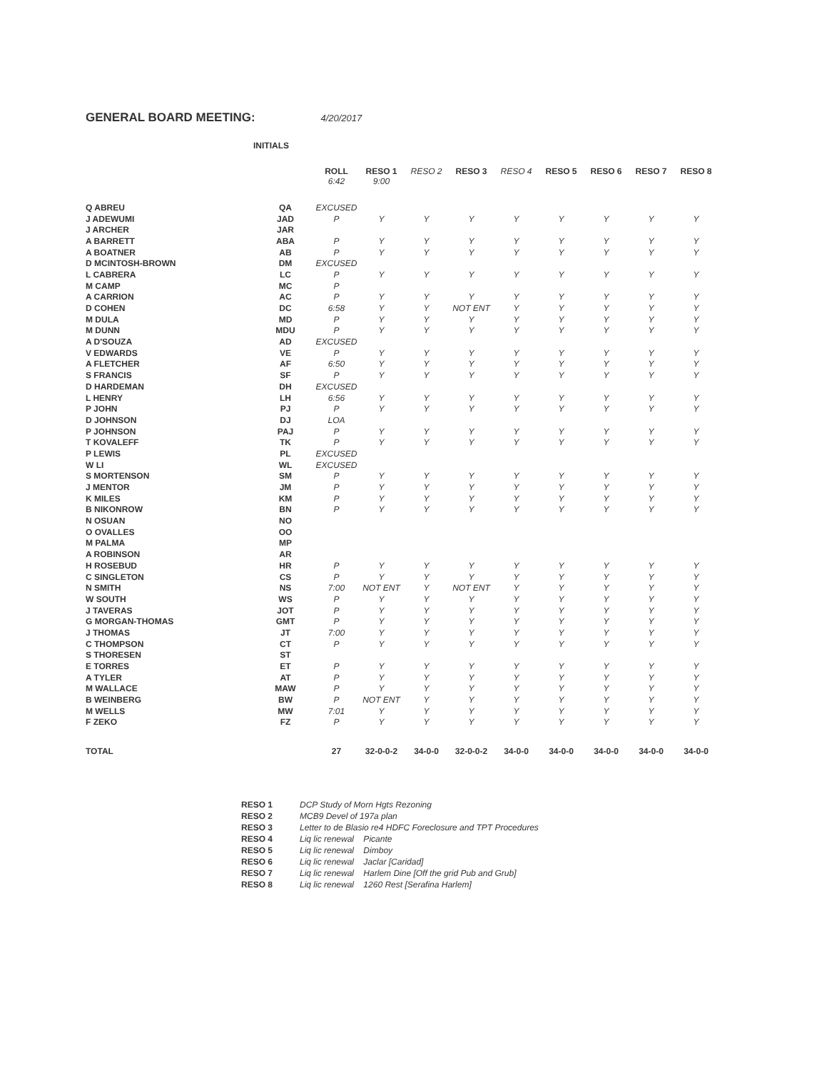GENERAL BOARD MEETING:
4/20/2017
INITIALS
| | | ROLL 6:42 | RESO 1 9:00 | RESO 2 | RESO 3 | RESO 4 | RESO 5 | RESO 6 | RESO 7 | RESO 8 |
| --- | --- | --- | --- | --- | --- | --- | --- | --- | --- | --- |
| Q ABREU | QA | EXCUSED | | | | | | | | |
| J ADEWUMI | JAD | P | Y | Y | Y | Y | Y | Y | Y | Y |
| J ARCHER | JAR | | | | | | | | | |
| A BARRETT | ABA | P | Y | Y | Y | Y | Y | Y | Y | Y |
| A BOATNER | AB | P | Y | Y | Y | Y | Y | Y | Y | Y |
| D MCINTOSH-BROWN | DM | EXCUSED | | | | | | | | |
| L CABRERA | LC | P | Y | Y | Y | Y | Y | Y | Y | Y |
| M CAMP | MC | P | | | | | | | | |
| A CARRION | AC | P | Y | Y | Y | Y | Y | Y | Y | Y |
| D COHEN | DC | 6:58 | Y | Y | NOT ENT | Y | Y | Y | Y | Y |
| M DULA | MD | P | Y | Y | Y | Y | Y | Y | Y | Y |
| M DUNN | MDU | P | Y | Y | Y | Y | Y | Y | Y | Y |
| A D'SOUZA | AD | EXCUSED | | | | | | | | |
| V EDWARDS | VE | P | Y | Y | Y | Y | Y | Y | Y | Y |
| A FLETCHER | AF | 6:50 | Y | Y | Y | Y | Y | Y | Y | Y |
| S FRANCIS | SF | P | Y | Y | Y | Y | Y | Y | Y | Y |
| D HARDEMAN | DH | EXCUSED | | | | | | | | |
| L HENRY | LH | 6:56 | Y | Y | Y | Y | Y | Y | Y | Y |
| P JOHN | PJ | P | Y | Y | Y | Y | Y | Y | Y | Y |
| D JOHNSON | DJ | LOA | | | | | | | | |
| P JOHNSON | PAJ | P | Y | Y | Y | Y | Y | Y | Y | Y |
| T KOVALEFF | TK | P | Y | Y | Y | Y | Y | Y | Y | Y |
| P LEWIS | PL | EXCUSED | | | | | | | | |
| W LI | WL | EXCUSED | | | | | | | | |
| S MORTENSON | SM | P | Y | Y | Y | Y | Y | Y | Y | Y |
| J MENTOR | JM | P | Y | Y | Y | Y | Y | Y | Y | Y |
| K MILES | KM | P | Y | Y | Y | Y | Y | Y | Y | Y |
| B NIKONROW | BN | P | Y | Y | Y | Y | Y | Y | Y | Y |
| N OSUAN | NO | | | | | | | | | |
| O OVALLES | OO | | | | | | | | | |
| M PALMA | MP | | | | | | | | | |
| A ROBINSON | AR | | | | | | | | | |
| H ROSEBUD | HR | P | Y | Y | Y | Y | Y | Y | Y | Y |
| C SINGLETON | CS | P | Y | Y | Y | Y | Y | Y | Y | Y |
| N SMITH | NS | 7:00 | NOT ENT | Y | NOT ENT | Y | Y | Y | Y | Y |
| W SOUTH | WS | P | Y | Y | Y | Y | Y | Y | Y | Y |
| J TAVERAS | JOT | P | Y | Y | Y | Y | Y | Y | Y | Y |
| G MORGAN-THOMAS | GMT | P | Y | Y | Y | Y | Y | Y | Y | Y |
| J THOMAS | JT | 7:00 | Y | Y | Y | Y | Y | Y | Y | Y |
| C THOMPSON | CT | P | Y | Y | Y | Y | Y | Y | Y | Y |
| S THORESEN | ST | | | | | | | | | |
| E TORRES | ET | P | Y | Y | Y | Y | Y | Y | Y | Y |
| A TYLER | AT | P | Y | Y | Y | Y | Y | Y | Y | Y |
| M WALLACE | MAW | P | Y | Y | Y | Y | Y | Y | Y | Y |
| B WEINBERG | BW | P | NOT ENT | Y | Y | Y | Y | Y | Y | Y |
| M WELLS | MW | 7:01 | Y | Y | Y | Y | Y | Y | Y | Y |
| F ZEKO | FZ | P | Y | Y | Y | Y | Y | Y | Y | Y |
| TOTAL | | 27 | 32-0-0-2 | 34-0-0 | 32-0-0-2 | 34-0-0 | 34-0-0 | 34-0-0 | 34-0-0 | 34-0-0 |
| RESO 1 | DCP Study of Morn Hgts Rezoning |
| RESO 2 | MCB9 Devel of 197a plan |
| RESO 3 | Letter to de Blasio re4 HDFC Foreclosure and TPT Procedures |
| RESO 4 | Liq lic renewal Picante |
| RESO 5 | Liq lic renewal Dimboy |
| RESO 6 | Liq lic renewal Jaclar [Caridad] |
| RESO 7 | Liq lic renewal Harlem Dine [Off the grid Pub and Grub] |
| RESO 8 | Liq lic renewal 1260 Rest [Serafina Harlem] |